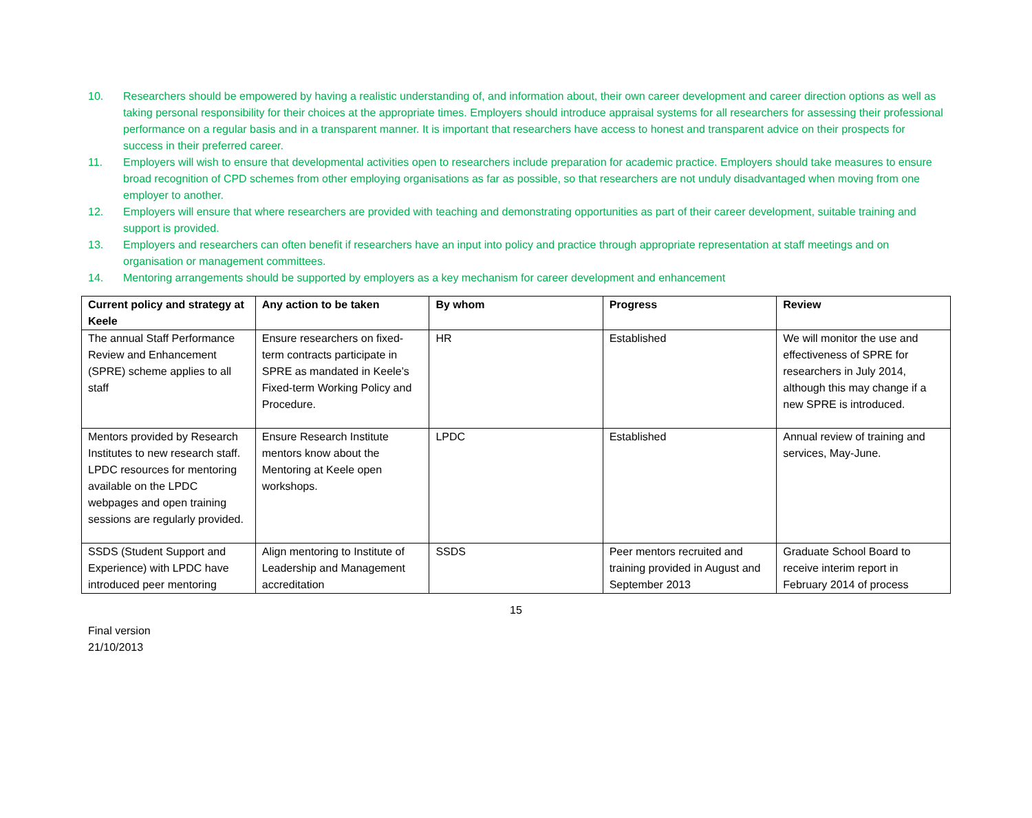10. Researchers should be empowered by having a realistic understanding of, and information about, their own career development and career direction options as well as taking personal responsibility for their choices at the appropriate times. Employers should introduce appraisal systems for all researchers for assessing their professional performance on a regular basis and in a transparent manner. It is important that researchers have access to honest and transparent advice on their prospects for success in their preferred career.
11. Employers will wish to ensure that developmental activities open to researchers include preparation for academic practice. Employers should take measures to ensure broad recognition of CPD schemes from other employing organisations as far as possible, so that researchers are not unduly disadvantaged when moving from one employer to another.
12. Employers will ensure that where researchers are provided with teaching and demonstrating opportunities as part of their career development, suitable training and support is provided.
13. Employers and researchers can often benefit if researchers have an input into policy and practice through appropriate representation at staff meetings and on organisation or management committees.
14. Mentoring arrangements should be supported by employers as a key mechanism for career development and enhancement
| Current policy and strategy at Keele | Any action to be taken | By whom | Progress | Review |
| --- | --- | --- | --- | --- |
| The annual Staff Performance Review and Enhancement (SPRE) scheme applies to all staff | Ensure researchers on fixed-term contracts participate in SPRE as mandated in Keele’s Fixed-term Working Policy and Procedure. | HR | Established | We will monitor the use and effectiveness of SPRE for researchers in July 2014, although this may change if a new SPRE is introduced. |
| Mentors provided by Research Institutes to new research staff. LPDC resources for mentoring available on the LPDC webpages and open training sessions are regularly provided. | Ensure Research Institute mentors know about the Mentoring at Keele open workshops. | LPDC | Established | Annual review of training and services, May-June. |
| SSDS (Student Support and Experience) with LPDC have introduced peer mentoring | Align mentoring to Institute of Leadership and Management accreditation | SSDS | Peer mentors recruited and training provided in August and September 2013 | Graduate School Board to receive interim report in February 2014 of process |
15
Final version
21/10/2013